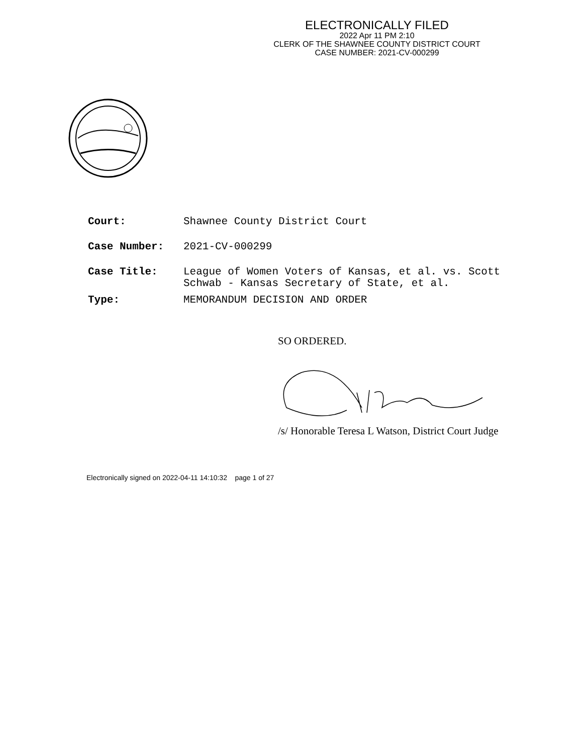ELECTRONICALLY FILED
2022 Apr 11 PM 2:10
CLERK OF THE SHAWNEE COUNTY DISTRICT COURT
CASE NUMBER: 2021-CV-000299
Court: Shawnee County District Court
Case Number: 2021-CV-000299
Case Title: League of Women Voters of Kansas, et al. vs. Scott
Schwab - Kansas Secretary of State, et al.
Type: MEMORANDUM DECISION AND ORDER
SO ORDERED.
/s/ Honorable Teresa L Watson, District Court Judge
Electronically signed on 2022-04-11 14:10:32 page 1 of 27